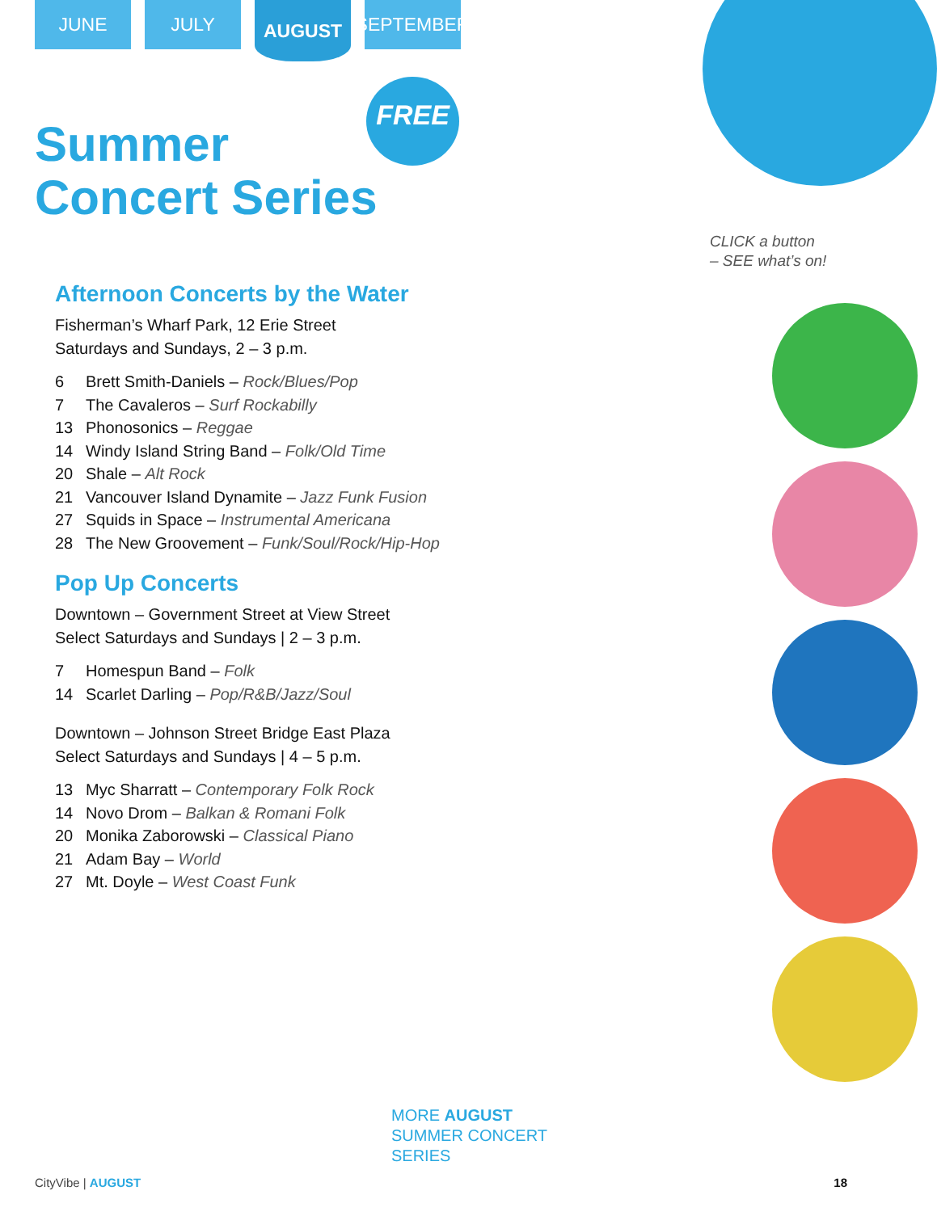JUNE JULY
AUGUST
SEPTEMBER
FREE
Summer
Concert Series
Afternoon Concerts by the Water
Fisherman’s Wharf Park, 12 Erie Street
Saturdays and Sundays, 2 – 3 p.m.
6 Brett Smith-Daniels – Rock/Blues/Pop
7 The Cavaleros – Surf Rockabilly
13 Phonosonics – Reggae
14 Windy Island String Band – Folk/Old Time
20 Shale – Alt Rock
21 Vancouver Island Dynamite – Jazz Funk Fusion
27 Squids in Space – Instrumental Americana
28 The New Groovement – Funk/Soul/Rock/Hip-Hop
Pop Up Concerts
Downtown – Government Street at View Street
Select Saturdays and Sundays | 2 – 3 p.m.
7 Homespun Band – Folk
14 Scarlet Darling – Pop/R&B/Jazz/Soul
Downtown – Johnson Street Bridge East Plaza
Select Saturdays and Sundays | 4 – 5 p.m.
13 Myc Sharratt – Contemporary Folk Rock
14 Novo Drom – Balkan & Romani Folk
20 Monika Zaborowski – Classical Piano
21 Adam Bay – World
27 Mt. Doyle – West Coast Funk
CLICK a button
– SEE what’s on!
MORE AUGUST
SUMMER CONCERT
SERIES
CityVibe | AUGUST 18